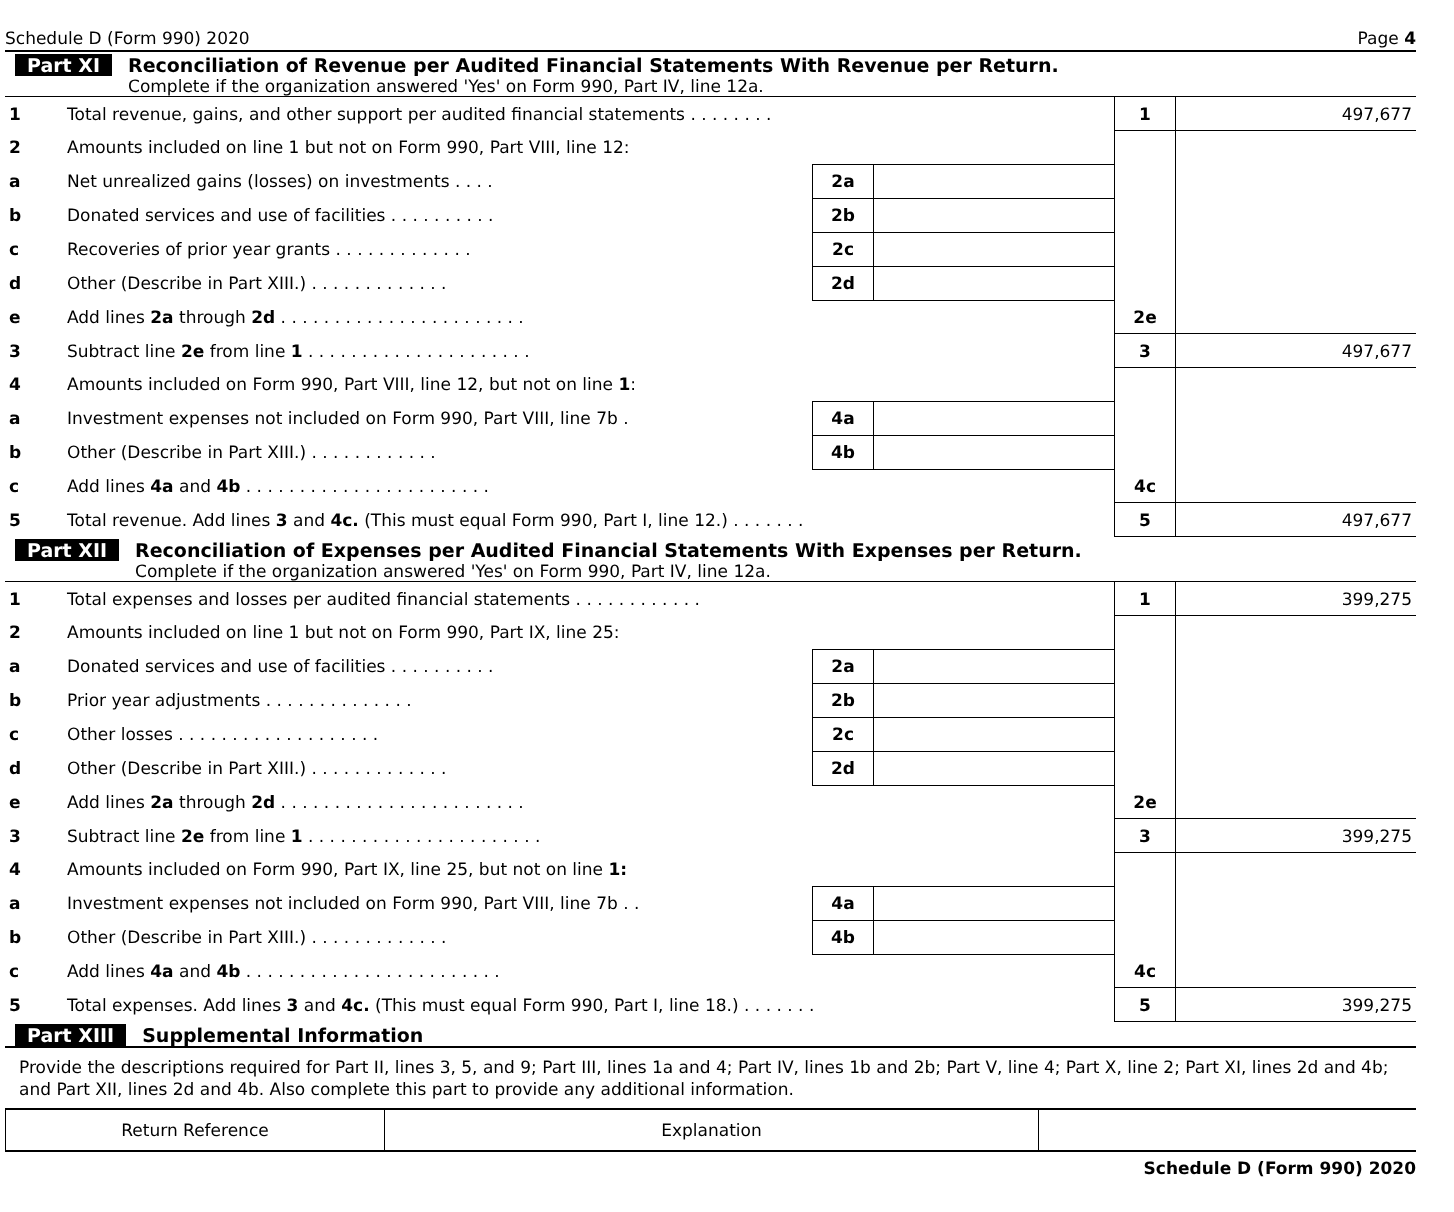Schedule D (Form 990) 2020 Page 4
Part XI Reconciliation of Revenue per Audited Financial Statements With Revenue per Return.
Complete if the organization answered 'Yes' on Form 990, Part IV, line 12a.
| 1 | Total revenue, gains, and other support per audited financial statements . . . . . . . . | | | 1 | 497,677 |
| 2 | Amounts included on line 1 but not on Form 990, Part VIII, line 12: | | | | |
| a | Net unrealized gains (losses) on investments . . . . | 2a | | | |
| b | Donated services and use of facilities . . . . . . . . . . | 2b | | | |
| c | Recoveries of prior year grants . . . . . . . . . . . . . | 2c | | | |
| d | Other (Describe in Part XIII.) . . . . . . . . . . . . . | 2d | | | |
| e | Add lines 2a through 2d . . . . . . . . . . . . . . . . . . . . . . . | | | 2e | |
| 3 | Subtract line 2e from line 1 . . . . . . . . . . . . . . . . . . . . . | | | 3 | 497,677 |
| 4 | Amounts included on Form 990, Part VIII, line 12, but not on line 1 : | | | | |
| a | Investment expenses not included on Form 990, Part VIII, line 7b . | 4a | | | |
| b | Other (Describe in Part XIII.) . . . . . . . . . . . . | 4b | | | |
| c | Add lines 4a and 4b . . . . . . . . . . . . . . . . . . . . . . . | | | 4c | |
| 5 | Total revenue. Add lines 3 and 4c. (This must equal Form 990, Part I, line 12.) . . . . . . . | | | 5 | 497,677 |
Part XII Reconciliation of Expenses per Audited Financial Statements With Expenses per Return.
Complete if the organization answered 'Yes' on Form 990, Part IV, line 12a.
| 1 | Total expenses and losses per audited financial statements . . . . . . . . . . . . | | | 1 | 399,275 |
| 2 | Amounts included on line 1 but not on Form 990, Part IX, line 25: | | | | |
| a | Donated services and use of facilities . . . . . . . . . . | 2a | | | |
| b | Prior year adjustments . . . . . . . . . . . . . . | 2b | | | |
| c | Other losses . . . . . . . . . . . . . . . . . . . | 2c | | | |
| d | Other (Describe in Part XIII.) . . . . . . . . . . . . . | 2d | | | |
| e | Add lines 2a through 2d . . . . . . . . . . . . . . . . . . . . . . . | | | 2e | |
| 3 | Subtract line 2e from line 1 . . . . . . . . . . . . . . . . . . . . . . | | | 3 | 399,275 |
| 4 | Amounts included on Form 990, Part IX, line 25, but not on line 1: | | | | |
| a | Investment expenses not included on Form 990, Part VIII, line 7b . . | 4a | | | |
| b | Other (Describe in Part XIII.) . . . . . . . . . . . . . | 4b | | | |
| c | Add lines 4a and 4b . . . . . . . . . . . . . . . . . . . . . . . . | | | 4c | |
| 5 | Total expenses. Add lines 3 and 4c. (This must equal Form 990, Part I, line 18.) . . . . . . . | | | 5 | 399,275 |
Part XIII Supplemental Information
Provide the descriptions required for Part II, lines 3, 5, and 9; Part III, lines 1a and 4; Part IV, lines 1b and 2b; Part V, line 4; Part X, line 2; Part XI, lines 2d and 4b; and Part XII, lines 2d and 4b. Also complete this part to provide any additional information.
| Return Reference | Explanation | |
Schedule D (Form 990) 2020